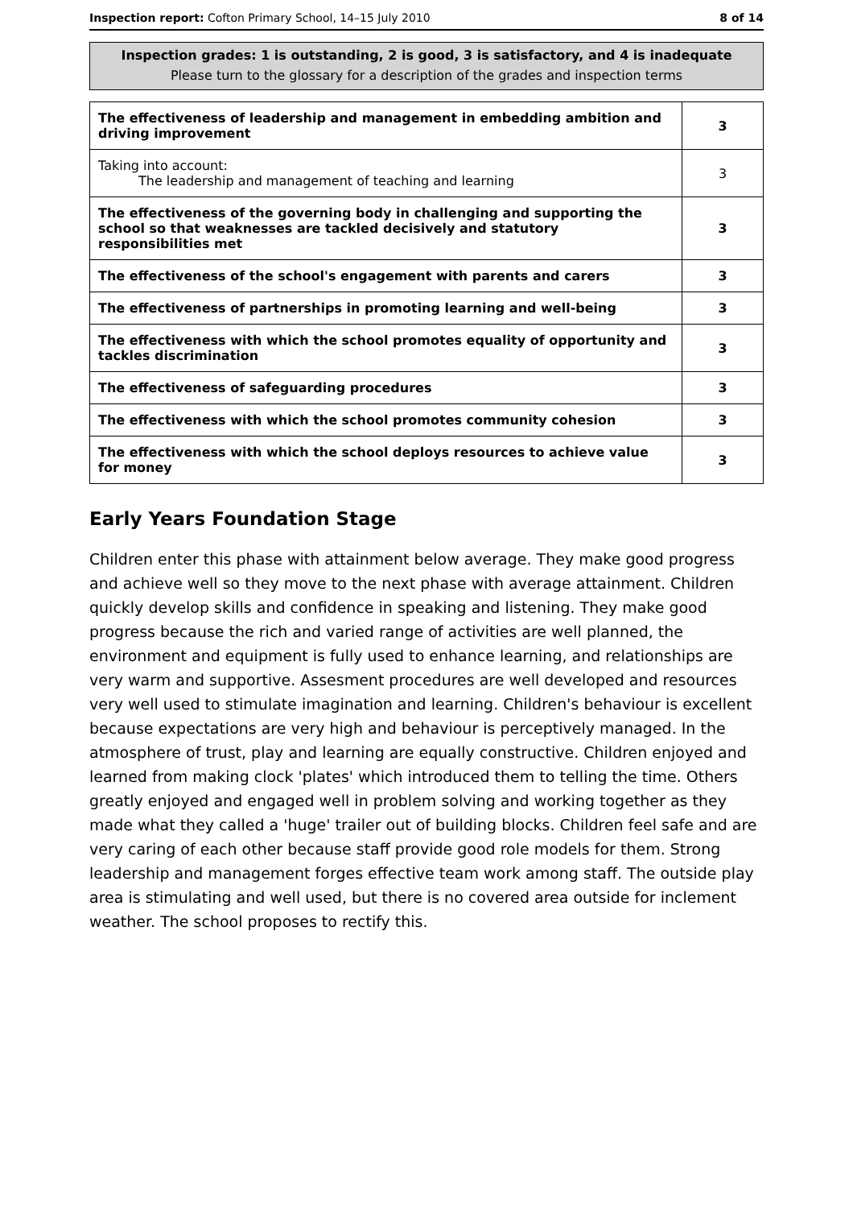Inspection report: Cofton Primary School, 14–15 July 2010 8 of 14
Inspection grades: 1 is outstanding, 2 is good, 3 is satisfactory, and 4 is inadequate
Please turn to the glossary for a description of the grades and inspection terms
| The effectiveness of leadership and management in embedding ambition and driving improvement | 3 |
| Taking into account: The leadership and management of teaching and learning | 3 |
| The effectiveness of the governing body in challenging and supporting the school so that weaknesses are tackled decisively and statutory responsibilities met | 3 |
| The effectiveness of the school's engagement with parents and carers | 3 |
| The effectiveness of partnerships in promoting learning and well-being | 3 |
| The effectiveness with which the school promotes equality of opportunity and tackles discrimination | 3 |
| The effectiveness of safeguarding procedures | 3 |
| The effectiveness with which the school promotes community cohesion | 3 |
| The effectiveness with which the school deploys resources to achieve value for money | 3 |
Early Years Foundation Stage
Children enter this phase with attainment below average. They make good progress and achieve well so they move to the next phase with average attainment. Children quickly develop skills and confidence in speaking and listening. They make good progress because the rich and varied range of activities are well planned, the environment and equipment is fully used to enhance learning, and relationships are very warm and supportive. Assesment procedures are well developed and resources very well used to stimulate imagination and learning. Children's behaviour is excellent because expectations are very high and behaviour is perceptively managed. In the atmosphere of trust, play and learning are equally constructive. Children enjoyed and learned from making clock 'plates' which introduced them to telling the time. Others greatly enjoyed and engaged well in problem solving and working together as they made what they called a 'huge' trailer out of building blocks. Children feel safe and are very caring of each other because staff provide good role models for them. Strong leadership and management forges effective team work among staff. The outside play area is stimulating and well used, but there is no covered area outside for inclement weather. The school proposes to rectify this.